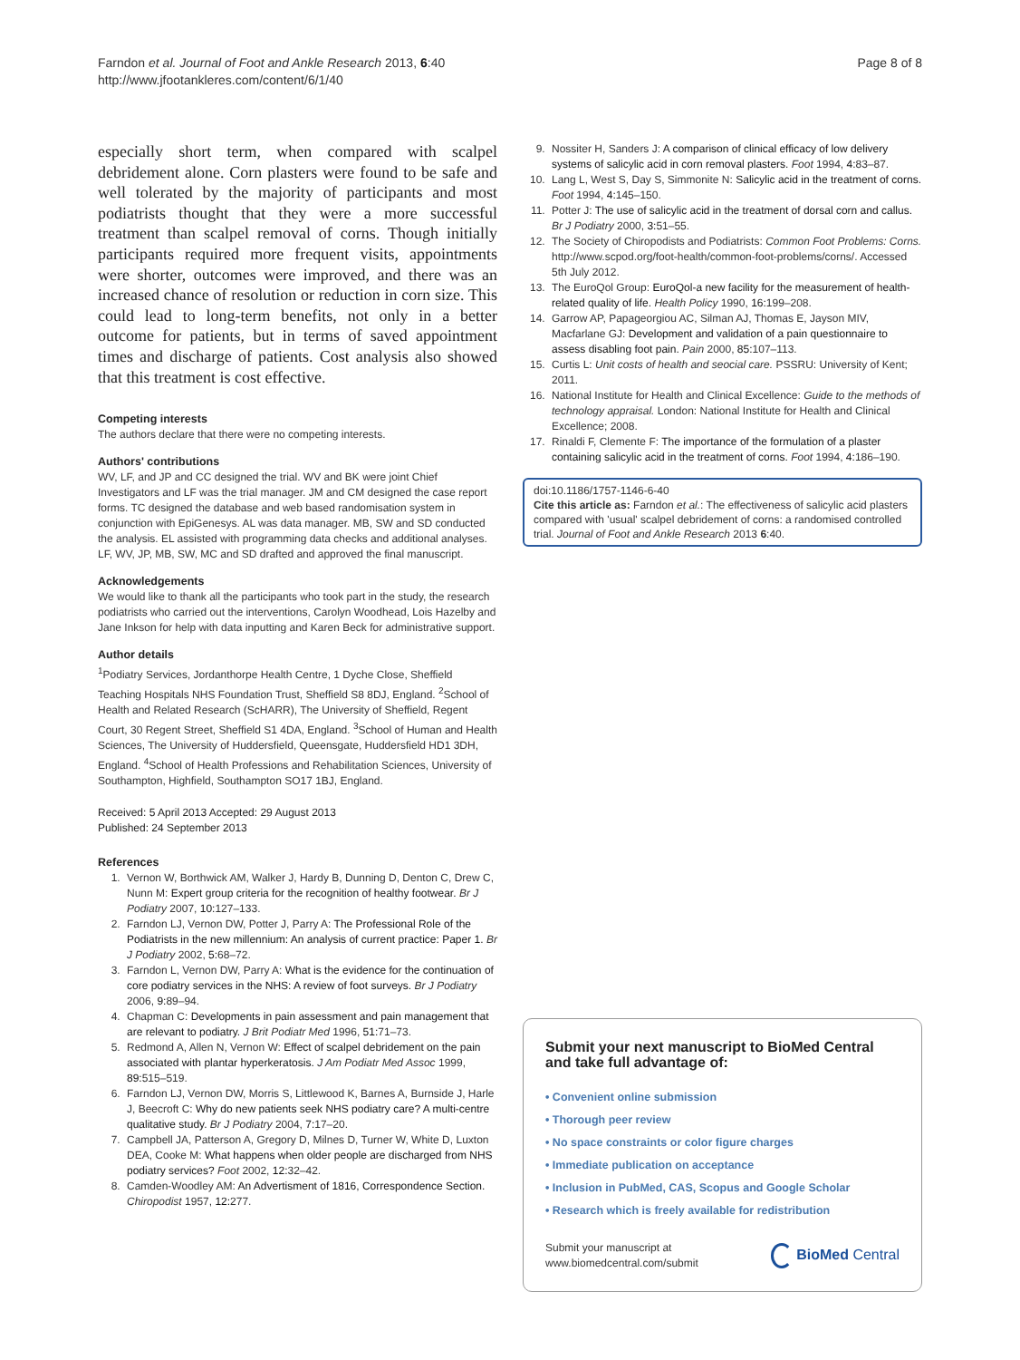Farndon et al. Journal of Foot and Ankle Research 2013, 6:40
http://www.jfootankleres.com/content/6/1/40
Page 8 of 8
especially short term, when compared with scalpel debridement alone. Corn plasters were found to be safe and well tolerated by the majority of participants and most podiatrists thought that they were a more successful treatment than scalpel removal of corns. Though initially participants required more frequent visits, appointments were shorter, outcomes were improved, and there was an increased chance of resolution or reduction in corn size. This could lead to long-term benefits, not only in a better outcome for patients, but in terms of saved appointment times and discharge of patients. Cost analysis also showed that this treatment is cost effective.
Competing interests
The authors declare that there were no competing interests.
Authors' contributions
WV, LF, and JP and CC designed the trial. WV and BK were joint Chief Investigators and LF was the trial manager. JM and CM designed the case report forms. TC designed the database and web based randomisation system in conjunction with EpiGenesys. AL was data manager. MB, SW and SD conducted the analysis. EL assisted with programming data checks and additional analyses. LF, WV, JP, MB, SW, MC and SD drafted and approved the final manuscript.
Acknowledgements
We would like to thank all the participants who took part in the study, the research podiatrists who carried out the interventions, Carolyn Woodhead, Lois Hazelby and Jane Inkson for help with data inputting and Karen Beck for administrative support.
Author details
<sup>1</sup> Podiatry Services, Jordanthorpe Health Centre, 1 Dyche Close, Sheffield Teaching Hospitals NHS Foundation Trust, Sheffield S8 8DJ, England. <sup>2</sup>School of Health and Related Research (ScHARR), The University of Sheffield, Regent Court, 30 Regent Street, Sheffield S1 4DA, England. <sup>3</sup>School of Human and Health Sciences, The University of Huddersfield, Queensgate, Huddersfield HD1 3DH, England. <sup>4</sup>School of Health Professions and Rehabilitation Sciences, University of Southampton, Highfield, Southampton SO17 1BJ, England.
Received: 5 April 2013 Accepted: 29 August 2013
Published: 24 September 2013
References
1. Vernon W, Borthwick AM, Walker J, Hardy B, Dunning D, Denton C, Drew C, Nunn M: Expert group criteria for the recognition of healthy footwear. Br J Podiatry 2007, 10: 127–133.
2. Farndon LJ, Vernon DW, Potter J, Parry A: The Professional Role of the Podiatrists in the new millennium: An analysis of current practice: Paper 1. Br J Podiatry 2002, 5: 68–72.
3. Farndon L, Vernon DW, Parry A: What is the evidence for the continuation of core podiatry services in the NHS: A review of foot surveys. Br J Podiatry 2006, 9: 89–94.
4. Chapman C: Developments in pain assessment and pain management that are relevant to podiatry. J Brit Podiatr Med 1996, 51: 71–73.
5. Redmond A, Allen N, Vernon W: Effect of scalpel debridement on the pain associated with plantar hyperkeratosis. J Am Podiatr Med Assoc 1999, 89: 515–519.
6. Farndon LJ, Vernon DW, Morris S, Littlewood K, Barnes A, Burnside J, Harle J, Beecroft C: Why do new patients seek NHS podiatry care? A multi-centre qualitative study. Br J Podiatry 2004, 7: 17–20.
7. Campbell JA, Patterson A, Gregory D, Milnes D, Turner W, White D, Luxton DEA, Cooke M: What happens when older people are discharged from NHS podiatry services? Foot 2002, 12: 32–42.
8. Camden-Woodley AM: An Advertisment of 1816, Correspondence Section. Chiropodist 1957, 12: 277.
9. Nossiter H, Sanders J: A comparison of clinical efficacy of low delivery systems of salicylic acid in corn removal plasters. Foot 1994, 4: 83–87.
10. Lang L, West S, Day S, Simmonite N: Salicylic acid in the treatment of corns. Foot 1994, 4: 145–150.
11. Potter J: The use of salicylic acid in the treatment of dorsal corn and callus. Br J Podiatry 2000, 3: 51–55.
12. The Society of Chiropodists and Podiatrists: Common Foot Problems: Corns. http://www.scpod.org/foot-health/common-foot-problems/corns/. Accessed 5th July 2012.
13. The EuroQol Group: EuroQol-a new facility for the measurement of health-related quality of life. Health Policy 1990, 16: 199–208.
14. Garrow AP, Papageorgiou AC, Silman AJ, Thomas E, Jayson MIV, Macfarlane GJ: Development and validation of a pain questionnaire to assess disabling foot pain. Pain 2000, 85: 107–113.
15. Curtis L: Unit costs of health and seocial care. PSSRU: University of Kent; 2011.
16. National Institute for Health and Clinical Excellence: Guide to the methods of technology appraisal. London: National Institute for Health and Clinical Excellence; 2008.
17. Rinaldi F, Clemente F: The importance of the formulation of a plaster containing salicylic acid in the treatment of corns. Foot 1994, 4: 186–190.
doi:10.1186/1757-1146-6-40
Cite this article as: Farndon et al.: The effectiveness of salicylic acid plasters compared with 'usual' scalpel debridement of corns: a randomised controlled trial. Journal of Foot and Ankle Research 2013 6:40.
Submit your next manuscript to BioMed Central and take full advantage of:
• Convenient online submission
• Thorough peer review
• No space constraints or color figure charges
• Immediate publication on acceptance
• Inclusion in PubMed, CAS, Scopus and Google Scholar
• Research which is freely available for redistribution
Submit your manuscript at
www.biomedcentral.com/submit
BioMed Central